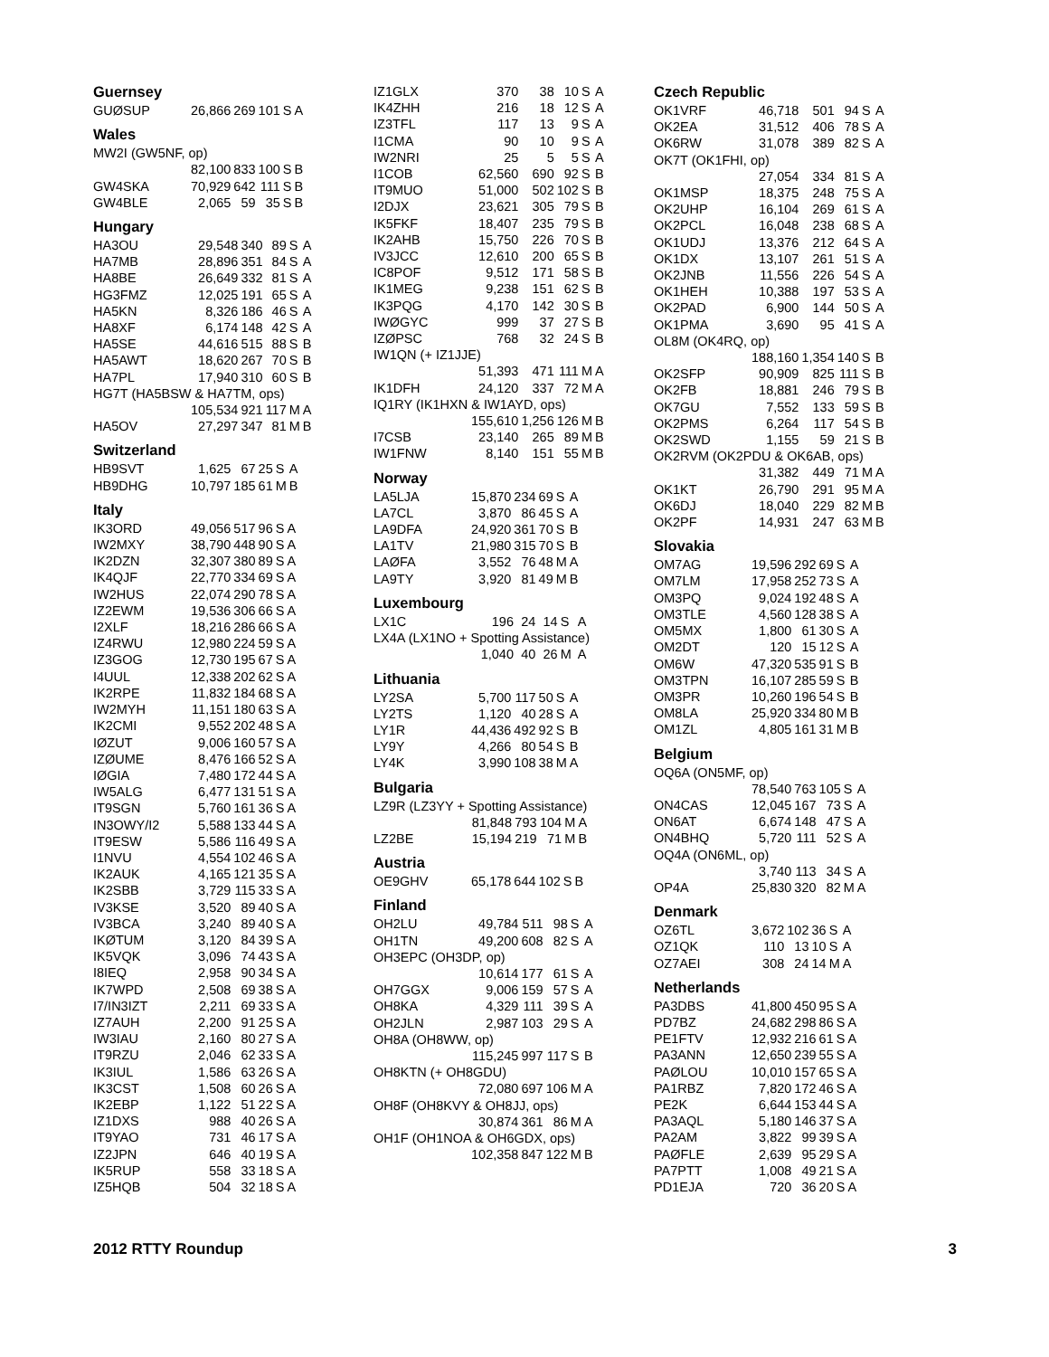Guernsey
| GUØSUP | 26,866 | 269 | 101 | S | A |
Wales
| MW2I (GW5NF, op) | | | | | |
| | 82,100 | 833 | 100 | S | B |
| GW4SKA | 70,929 | 642 | 111 | S | B |
| GW4BLE | 2,065 | 59 | 35 | S | B |
Hungary
| HA3OU | 29,548 | 340 | 89 | S | A |
| HA7MB | 28,896 | 351 | 84 | S | A |
| HA8BE | 26,649 | 332 | 81 | S | A |
| HG3FMZ | 12,025 | 191 | 65 | S | A |
| HA5KN | 8,326 | 186 | 46 | S | A |
| HA8XF | 6,174 | 148 | 42 | S | A |
| HA5SE | 44,616 | 515 | 88 | S | B |
| HA5AWT | 18,620 | 267 | 70 | S | B |
| HA7PL | 17,940 | 310 | 60 | S | B |
| HG7T (HA5BSW & HA7TM, ops) | | | | | |
| | 105,534 | 921 | 117 | M | A |
| HA5OV | 27,297 | 347 | 81 | M | B |
Switzerland
| HB9SVT | 1,625 | 67 | 25 | S | A |
| HB9DHG | 10,797 | 185 | 61 | M | B |
Italy
| IK3ORD | 49,056 | 517 | 96 | S | A |
| IW2MXY | 38,790 | 448 | 90 | S | A |
| IK2DZN | 32,307 | 380 | 89 | S | A |
| IK4QJF | 22,770 | 334 | 69 | S | A |
| IW2HUS | 22,074 | 290 | 78 | S | A |
| IZ2EWM | 19,536 | 306 | 66 | S | A |
| I2XLF | 18,216 | 286 | 66 | S | A |
| IZ4RWU | 12,980 | 224 | 59 | S | A |
| IZ3GOG | 12,730 | 195 | 67 | S | A |
| I4UUL | 12,338 | 202 | 62 | S | A |
| IK2RPE | 11,832 | 184 | 68 | S | A |
| IW2MYH | 11,151 | 180 | 63 | S | A |
| IK2CMI | 9,552 | 202 | 48 | S | A |
| IØZUT | 9,006 | 160 | 57 | S | A |
| IZØUME | 8,476 | 166 | 52 | S | A |
| IØGIA | 7,480 | 172 | 44 | S | A |
| IW5ALG | 6,477 | 131 | 51 | S | A |
| IT9SGN | 5,760 | 161 | 36 | S | A |
| IN3OWY/I2 | 5,588 | 133 | 44 | S | A |
| IT9ESW | 5,586 | 116 | 49 | S | A |
| I1NVU | 4,554 | 102 | 46 | S | A |
| IK2AUK | 4,165 | 121 | 35 | S | A |
| IK2SBB | 3,729 | 115 | 33 | S | A |
| IV3KSE | 3,520 | 89 | 40 | S | A |
| IV3BCA | 3,240 | 89 | 40 | S | A |
| IKØTUM | 3,120 | 84 | 39 | S | A |
| IK5VQK | 3,096 | 74 | 43 | S | A |
| I8IEQ | 2,958 | 90 | 34 | S | A |
| IK7WPD | 2,508 | 69 | 38 | S | A |
| I7/IN3IZT | 2,211 | 69 | 33 | S | A |
| IZ7AUH | 2,200 | 91 | 25 | S | A |
| IW3IAU | 2,160 | 80 | 27 | S | A |
| IT9RZU | 2,046 | 62 | 33 | S | A |
| IK3IUL | 1,586 | 63 | 26 | S | A |
| IK3CST | 1,508 | 60 | 26 | S | A |
| IK2EBP | 1,122 | 51 | 22 | S | A |
| IZ1DXS | 988 | 40 | 26 | S | A |
| IT9YAO | 731 | 46 | 17 | S | A |
| IZ2JPN | 646 | 40 | 19 | S | A |
| IK5RUP | 558 | 33 | 18 | S | A |
| IZ5HQB | 504 | 32 | 18 | S | A |
| IZ1GLX | 370 | 38 | 10 | S | A |
| IK4ZHH | 216 | 18 | 12 | S | A |
| IZ3TFL | 117 | 13 | 9 | S | A |
| I1CMA | 90 | 10 | 9 | S | A |
| IW2NRI | 25 | 5 | 5 | S | A |
| I1COB | 62,560 | 690 | 92 | S | B |
| IT9MUO | 51,000 | 502 | 102 | S | B |
| I2DJX | 23,621 | 305 | 79 | S | B |
| IK5FKF | 18,407 | 235 | 79 | S | B |
| IK2AHB | 15,750 | 226 | 70 | S | B |
| IV3JCC | 12,610 | 200 | 65 | S | B |
| IC8POF | 9,512 | 171 | 58 | S | B |
| IK1MEG | 9,238 | 151 | 62 | S | B |
| IK3PQG | 4,170 | 142 | 30 | S | B |
| IWØGYC | 999 | 37 | 27 | S | B |
| IZØPSC | 768 | 32 | 24 | S | B |
| IW1QN (+ IZ1JJE) | | | | | |
| | 51,393 | 471 | 111 | M | A |
| IK1DFH | 24,120 | 337 | 72 | M | A |
| IQ1RY (IK1HXN & IW1AYD, ops) | | | | | |
| | 155,610 | 1,256 | 126 | M | B |
| I7CSB | 23,140 | 265 | 89 | M | B |
| IW1FNW | 8,140 | 151 | 55 | M | B |
Norway
| LA5LJA | 15,870 | 234 | 69 | S | A |
| LA7CL | 3,870 | 86 | 45 | S | A |
| LA9DFA | 24,920 | 361 | 70 | S | B |
| LA1TV | 21,980 | 315 | 70 | S | B |
| LAØFA | 3,552 | 76 | 48 | M | A |
| LA9TY | 3,920 | 81 | 49 | M | B |
Luxembourg
| LX1C | 196 | 24 | 14 | S | A |
| LX4A (LX1NO + Spotting Assistance) | | | | | |
| | 1,040 | 40 | 26 | M | A |
Lithuania
| LY2SA | 5,700 | 117 | 50 | S | A |
| LY2TS | 1,120 | 40 | 28 | S | A |
| LY1R | 44,436 | 492 | 92 | S | B |
| LY9Y | 4,266 | 80 | 54 | S | B |
| LY4K | 3,990 | 108 | 38 | M | A |
Bulgaria
| LZ9R (LZ3YY + Spotting Assistance) | | | | | |
| | 81,848 | 793 | 104 | M | A |
| LZ2BE | 15,194 | 219 | 71 | M | B |
Austria
| OE9GHV | 65,178 | 644 | 102 | S | B |
Finland
| OH2LU | 49,784 | 511 | 98 | S | A |
| OH1TN | 49,200 | 608 | 82 | S | A |
| OH3EPC (OH3DP, op) | | | | | |
| | 10,614 | 177 | 61 | S | A |
| OH7GGX | 9,006 | 159 | 57 | S | A |
| OH8KA | 4,329 | 111 | 39 | S | A |
| OH2JLN | 2,987 | 103 | 29 | S | A |
| OH8A (OH8WW, op) | | | | | |
| | 115,245 | 997 | 117 | S | B |
| OH8KTN (+ OH8GDU) | | | | | |
| | 72,080 | 697 | 106 | M | A |
| OH8F (OH8KVY & OH8JJ, ops) | | | | | |
| | 30,874 | 361 | 86 | M | A |
| OH1F (OH1NOA & OH6GDX, ops) | | | | | |
| | 102,358 | 847 | 122 | M | B |
Czech Republic
| OK1VRF | 46,718 | 501 | 94 | S | A |
| OK2EA | 31,512 | 406 | 78 | S | A |
| OK6RW | 31,078 | 389 | 82 | S | A |
| OK7T (OK1FHI, op) | | | | | |
| | 27,054 | 334 | 81 | S | A |
| OK1MSP | 18,375 | 248 | 75 | S | A |
| OK2UHP | 16,104 | 269 | 61 | S | A |
| OK2PCL | 16,048 | 238 | 68 | S | A |
| OK1UDJ | 13,376 | 212 | 64 | S | A |
| OK1DX | 13,107 | 261 | 51 | S | A |
| OK2JNB | 11,556 | 226 | 54 | S | A |
| OK1HEH | 10,388 | 197 | 53 | S | A |
| OK2PAD | 6,900 | 144 | 50 | S | A |
| OK1PMA | 3,690 | 95 | 41 | S | A |
| OL8M (OK4RQ, op) | | | | | |
| | 188,160 | 1,354 | 140 | S | B |
| OK2SFP | 90,909 | 825 | 111 | S | B |
| OK2FB | 18,881 | 246 | 79 | S | B |
| OK7GU | 7,552 | 133 | 59 | S | B |
| OK2PMS | 6,264 | 117 | 54 | S | B |
| OK2SWD | 1,155 | 59 | 21 | S | B |
| OK2RVM (OK2PDU & OK6AB, ops) | | | | | |
| | 31,382 | 449 | 71 | M | A |
| OK1KT | 26,790 | 291 | 95 | M | A |
| OK6DJ | 18,040 | 229 | 82 | M | B |
| OK2PF | 14,931 | 247 | 63 | M | B |
Slovakia
| OM7AG | 19,596 | 292 | 69 | S | A |
| OM7LM | 17,958 | 252 | 73 | S | A |
| OM3PQ | 9,024 | 192 | 48 | S | A |
| OM3TLE | 4,560 | 128 | 38 | S | A |
| OM5MX | 1,800 | 61 | 30 | S | A |
| OM2DT | 120 | 15 | 12 | S | A |
| OM6W | 47,320 | 535 | 91 | S | B |
| OM3TPN | 16,107 | 285 | 59 | S | B |
| OM3PR | 10,260 | 196 | 54 | S | B |
| OM8LA | 25,920 | 334 | 80 | M | B |
| OM1ZL | 4,805 | 161 | 31 | M | B |
Belgium
| OQ6A (ON5MF, op) | | | | | |
| | 78,540 | 763 | 105 | S | A |
| ON4CAS | 12,045 | 167 | 73 | S | A |
| ON6AT | 6,674 | 148 | 47 | S | A |
| ON4BHQ | 5,720 | 111 | 52 | S | A |
| OQ4A (ON6ML, op) | | | | | |
| | 3,740 | 113 | 34 | S | A |
| OP4A | 25,830 | 320 | 82 | M | A |
Denmark
| OZ6TL | 3,672 | 102 | 36 | S | A |
| OZ1QK | 110 | 13 | 10 | S | A |
| OZ7AEI | 308 | 24 | 14 | M | A |
Netherlands
| PA3DBS | 41,800 | 450 | 95 | S | A |
| PD7BZ | 24,682 | 298 | 86 | S | A |
| PE1FTV | 12,932 | 216 | 61 | S | A |
| PA3ANN | 12,650 | 239 | 55 | S | A |
| PAØLOU | 10,010 | 157 | 65 | S | A |
| PA1RBZ | 7,820 | 172 | 46 | S | A |
| PE2K | 6,644 | 153 | 44 | S | A |
| PA3AQL | 5,180 | 146 | 37 | S | A |
| PA2AM | 3,822 | 99 | 39 | S | A |
| PAØFLE | 2,639 | 95 | 29 | S | A |
| PA7PTT | 1,008 | 49 | 21 | S | A |
| PD1EJA | 720 | 36 | 20 | S | A |
2012 RTTY Roundup 3